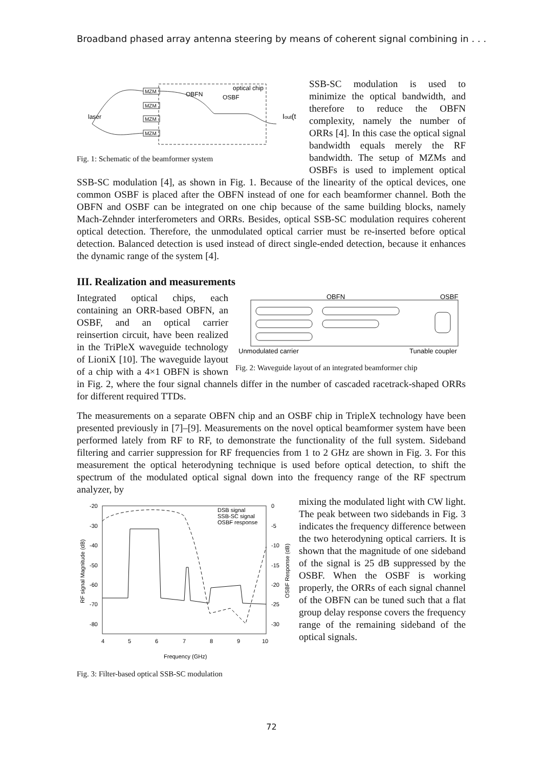Broadband phased array antenna steering by means of coherent signal combining in . . .
optical chip
OBFN
OSBF
laser
Iout(t
MZM
MZM
MZM
MZM
Fig. 1: Schematic of the beamformer system
SSB-SC modulation is used to minimize the optical bandwidth, and therefore to reduce the OBFN complexity, namely the number of ORRs [4]. In this case the optical signal bandwidth equals merely the RF bandwidth. The setup of MZMs and OSBFs is used to implement optical SSB-SC modulation [4], as shown in Fig. 1. Because of the linearity of the optical devices, one common OSBF is placed after the OBFN instead of one for each beamformer channel. Both the OBFN and OSBF can be integrated on one chip because of the same building blocks, namely Mach-Zehnder interferometers and ORRs. Besides, optical SSB-SC modulation requires coherent optical detection. Therefore, the unmodulated optical carrier must be re-inserted before optical detection. Balanced detection is used instead of direct single-ended detection, because it enhances the dynamic range of the system [4].
III. Realization and measurements
OBFN
OSBF
Unmodulated carrier
Tunable coupler
Fig. 2: Waveguide layout of an integrated beamformer chip
Integrated optical chips, each containing an ORR-based OBFN, an OSBF, and an optical carrier reinsertion circuit, have been realized in the TriPleX waveguide technology of LioniX [10]. The waveguide layout of a chip with a 4×1 OBFN is shown in Fig. 2, where the four signal channels differ in the number of cascaded racetrack-shaped ORRs for different required TTDs.
The measurements on a separate OBFN chip and an OSBF chip in TripleX technology have been presented previously in [7]–[9]. Measurements on the novel optical beamformer system have been performed lately from RF to RF, to demonstrate the functionality of the full system. Sideband filtering and carrier suppression for RF frequencies from 1 to 2 GHz are shown in Fig. 3. For this measurement the optical heterodyning technique is used before optical detection, to shift the spectrum of the modulated optical signal down into the frequency range of the RF spectrum analyzer, by
-20
-30
-40
-50
-60
-70
-80
0
-5
-10
-15
-20
-25
-30
4
5
6
7
8
9
10
Frequency (GHz)
DSB signal
SSB-SC signal
OSBF response
RF signal Magnitude (dB)
OSBF Response (dB)
Fig. 3: Filter-based optical SSB-SC modulation
mixing the modulated light with CW light. The peak between two sidebands in Fig. 3 indicates the frequency difference between the two heterodyning optical carriers. It is shown that the magnitude of one sideband of the signal is 25 dB suppressed by the OSBF. When the OSBF is working properly, the ORRs of each signal channel of the OBFN can be tuned such that a flat group delay response covers the frequency range of the remaining sideband of the optical signals.
72